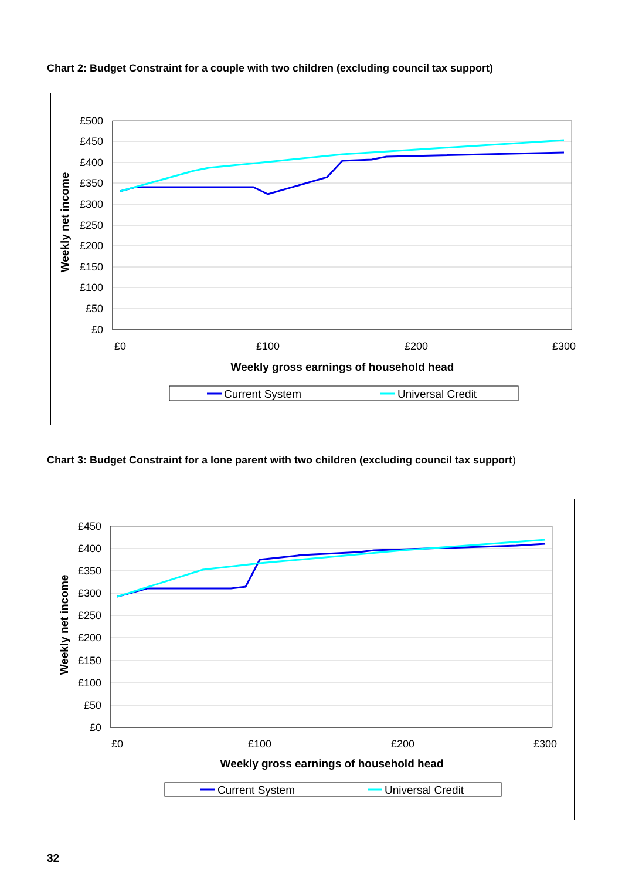Chart 2: Budget Constraint for a couple with two children (excluding council tax support)
£500
£450
£400
£350
£300
£250
£200
£150
£100
£50
£0
£0
£100
£200
£300
Weekly gross earnings of household head
Weekly net income
Current System
Universal Credit
Chart 3: Budget Constraint for a lone parent with two children (excluding council tax support)
£450
£400
£350
£300
£250
£200
£150
£100
£50
£0
£0
£100
£200
£300
Weekly gross earnings of household head
Weekly net income
Current System
Universal Credit
32